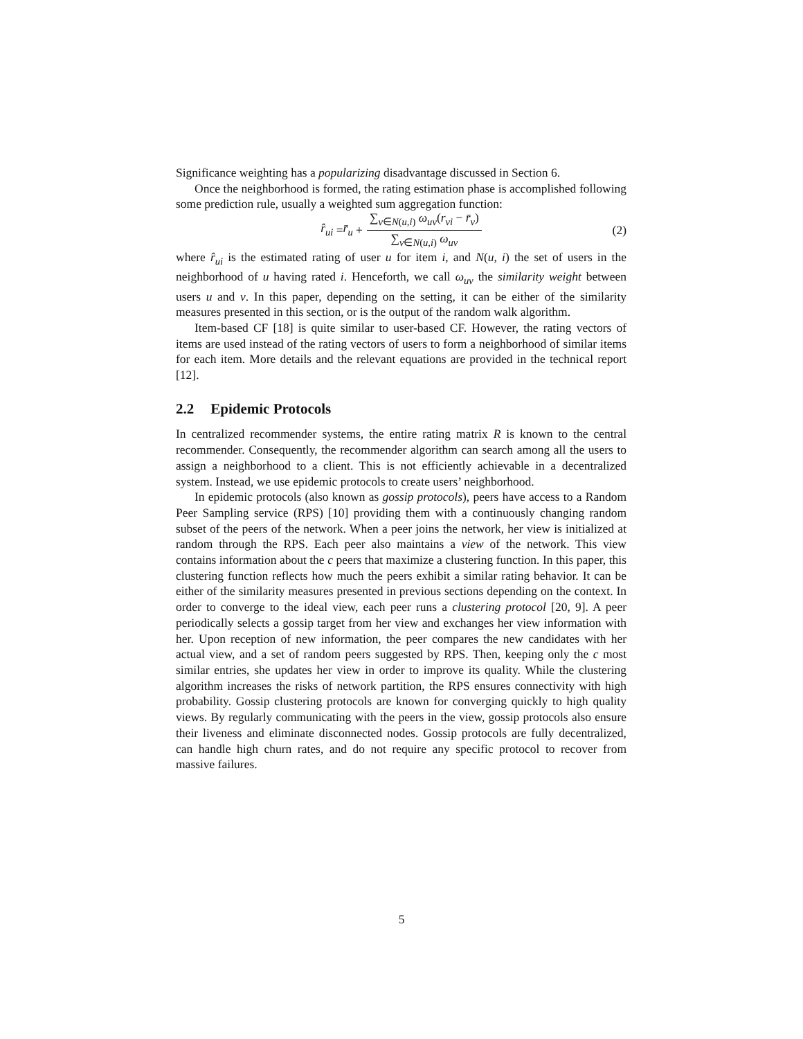Significance weighting has a popularizing disadvantage discussed in Section 6.
Once the neighborhood is formed, the rating estimation phase is accomplished following some prediction rule, usually a weighted sum aggregation function:
r̂<sub>ui</sub> = r̄<sub>u</sub> + ∑<sub>v∈N(u,i)</sub> ω<sub>uv</sub>(r<sub>vi</sub> − r̄<sub>v</sub>) ∑<sub>v∈N(u,i)</sub> ω<sub>uv</sub> (2)
where r̂<sub>ui</sub> is the estimated rating of user u for item i, and N(u, i) the set of users in the neighborhood of u having rated i. Henceforth, we call ω<sub>uv</sub> the similarity weight between users u and v. In this paper, depending on the setting, it can be either of the similarity measures presented in this section, or is the output of the random walk algorithm.
Item-based CF [18] is quite similar to user-based CF. However, the rating vectors of items are used instead of the rating vectors of users to form a neighborhood of similar items for each item. More details and the relevant equations are provided in the technical report [12].
2.2 Epidemic Protocols
In centralized recommender systems, the entire rating matrix R is known to the central recommender. Consequently, the recommender algorithm can search among all the users to assign a neighborhood to a client. This is not efficiently achievable in a decentralized system. Instead, we use epidemic protocols to create users’ neighborhood.
In epidemic protocols (also known as gossip protocols), peers have access to a Random Peer Sampling service (RPS) [10] providing them with a continuously changing random subset of the peers of the network. When a peer joins the network, her view is initialized at random through the RPS. Each peer also maintains a view of the network. This view contains information about the c peers that maximize a clustering function. In this paper, this clustering function reflects how much the peers exhibit a similar rating behavior. It can be either of the similarity measures presented in previous sections depending on the context. In order to converge to the ideal view, each peer runs a clustering protocol [20, 9]. A peer periodically selects a gossip target from her view and exchanges her view information with her. Upon reception of new information, the peer compares the new candidates with her actual view, and a set of random peers suggested by RPS. Then, keeping only the c most similar entries, she updates her view in order to improve its quality. While the clustering algorithm increases the risks of network partition, the RPS ensures connectivity with high probability. Gossip clustering protocols are known for converging quickly to high quality views. By regularly communicating with the peers in the view, gossip protocols also ensure their liveness and eliminate disconnected nodes. Gossip protocols are fully decentralized, can handle high churn rates, and do not require any specific protocol to recover from massive failures.
5